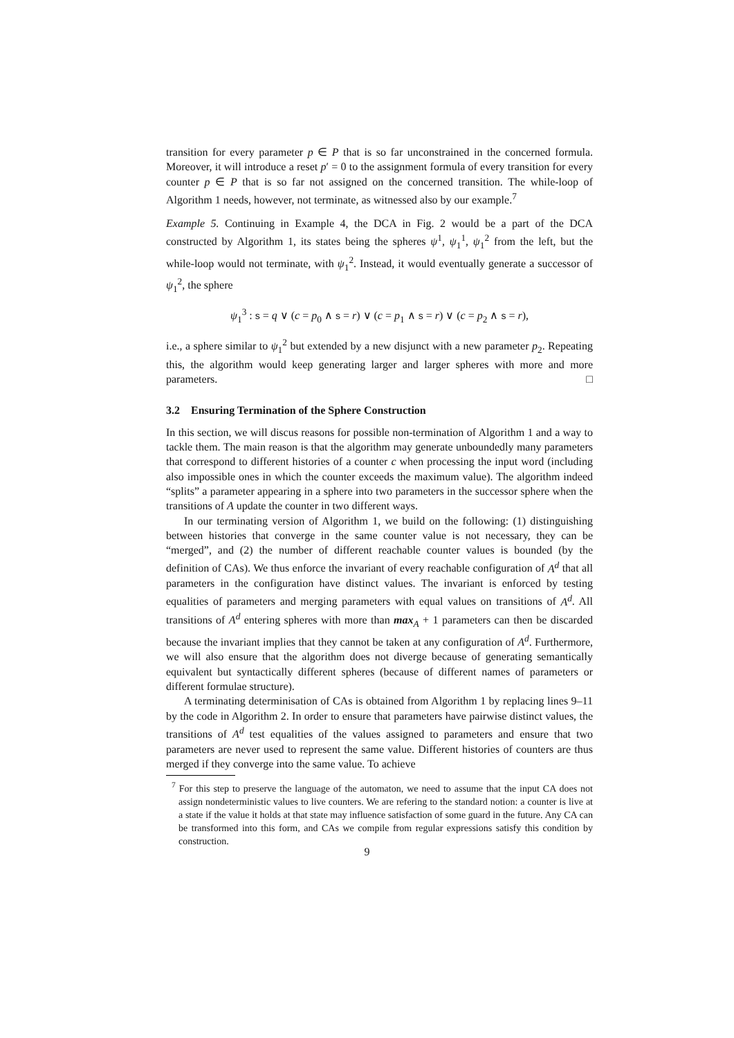transition for every parameter p ∈ P that is so far unconstrained in the concerned formula. Moreover, it will introduce a reset p′ = 0 to the assignment formula of every transition for every counter p ∈ P that is so far not assigned on the concerned transition. The while-loop of Algorithm 1 needs, however, not terminate, as witnessed also by our example.<sup>7</sup>
Example 5. Continuing in Example 4, the DCA in Fig. 2 would be a part of the DCA constructed by Algorithm 1, its states being the spheres ψ<sup>1</sup>, ψ<sub>1</sub><sup>1</sup>, ψ<sub>1</sub><sup>2</sup> from the left, but the while-loop would not terminate, with ψ<sub>1</sub><sup>2</sup>. Instead, it would eventually generate a successor of ψ<sub>1</sub><sup>2</sup>, the sphere
ψ<sub>1</sub><sup>3</sup> : s = q ∨ (c = p<sub>0</sub> ∧ s = r) ∨ (c = p<sub>1</sub> ∧ s = r) ∨ (c = p<sub>2</sub> ∧ s = r),
i.e., a sphere similar to ψ<sub>1</sub><sup>2</sup> but extended by a new disjunct with a new parameter p<sub>2</sub>. Repeating this, the algorithm would keep generating larger and larger spheres with more and more parameters. □
3.2 Ensuring Termination of the Sphere Construction
In this section, we will discus reasons for possible non-termination of Algorithm 1 and a way to tackle them. The main reason is that the algorithm may generate unboundedly many parameters that correspond to different histories of a counter c when processing the input word (including also impossible ones in which the counter exceeds the maximum value). The algorithm indeed “splits” a parameter appearing in a sphere into two parameters in the successor sphere when the transitions of A update the counter in two different ways.
In our terminating version of Algorithm 1, we build on the following: (1) distinguishing between histories that converge in the same counter value is not necessary, they can be “merged”, and (2) the number of different reachable counter values is bounded (by the definition of CAs). We thus enforce the invariant of every reachable configuration of A<sup>d</sup> that all parameters in the configuration have distinct values. The invariant is enforced by testing equalities of parameters and merging parameters with equal values on transitions of A<sup>d</sup>. All transitions of A<sup>d</sup> entering spheres with more than max<sub>A</sub> + 1 parameters can then be discarded because the invariant implies that they cannot be taken at any configuration of A<sup>d</sup>. Furthermore, we will also ensure that the algorithm does not diverge because of generating semantically equivalent but syntactically different spheres (because of different names of parameters or different formulae structure).
A terminating determinisation of CAs is obtained from Algorithm 1 by replacing lines 9–11 by the code in Algorithm 2. In order to ensure that parameters have pairwise distinct values, the transitions of A<sup>d</sup> test equalities of the values assigned to parameters and ensure that two parameters are never used to represent the same value. Different histories of counters are thus merged if they converge into the same value. To achieve
<sup>7</sup> For this step to preserve the language of the automaton, we need to assume that the input CA does not assign nondeterministic values to live counters. We are refering to the standard notion: a counter is live at a state if the value it holds at that state may influence satisfaction of some guard in the future. Any CA can be transformed into this form, and CAs we compile from regular expressions satisfy this condition by construction.
9